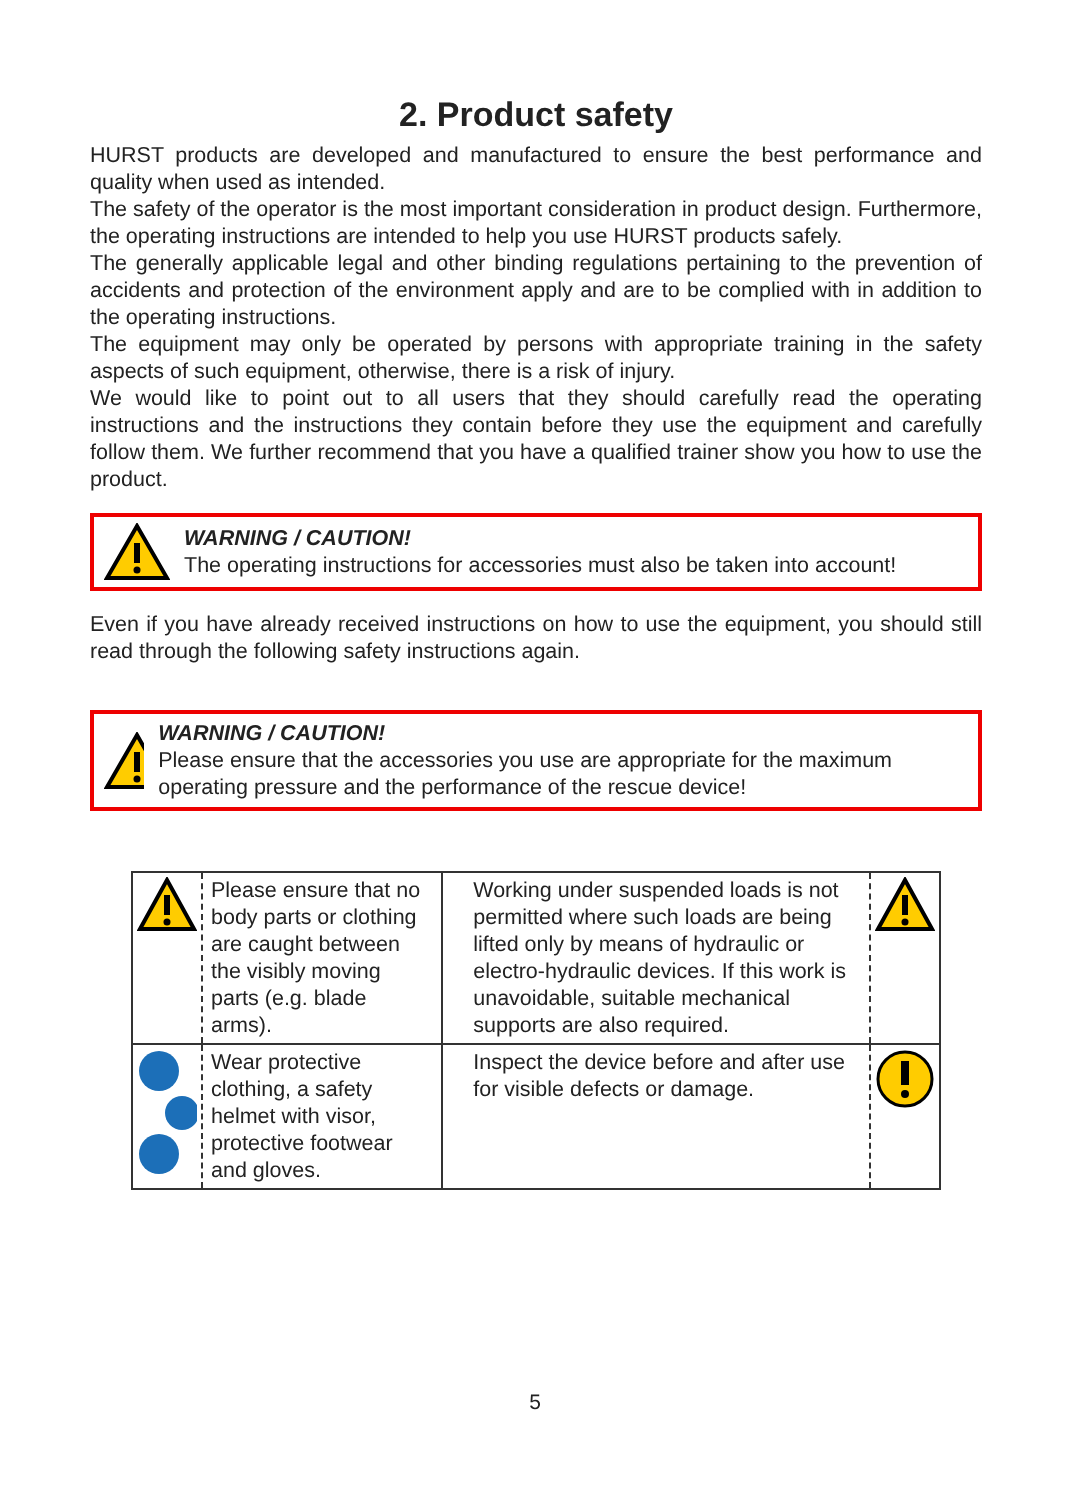2. Product safety
HURST products are developed and manufactured to ensure the best performance and quality when used as intended.
The safety of the operator is the most important consideration in product design. Furthermore, the operating instructions are intended to help you use HURST products safely.
The generally applicable legal and other binding regulations pertaining to the prevention of accidents and protection of the environment apply and are to be complied with in addition to the operating instructions.
The equipment may only be operated by persons with appropriate training in the safety aspects of such equipment, otherwise, there is a risk of injury.
We would like to point out to all users that they should carefully read the operating instructions and the instructions they contain before they use the equipment and carefully follow them. We further recommend that you have a qualified trainer show you how to use the product.
WARNING / CAUTION!
The operating instructions for accessories must also be taken into account!
Even if you have already received instructions on how to use the equipment, you should still read through the following safety instructions again.
WARNING / CAUTION!
Please ensure that the accessories you use are appropriate for the maximum operating pressure and the performance of the rescue device!
| | Please ensure that no body parts or clothing are caught between the visibly moving parts (e.g. blade arms). | Working under suspended loads is not permitted where such loads are being lifted only by means of hydraulic or electro-hydraulic devices. If this work is unavoidable, suitable mechanical supports are also required. | |
| | Wear protective clothing, a safety helmet with visor, protective footwear and gloves. | Inspect the device before and after use for visible defects or damage. | |
5